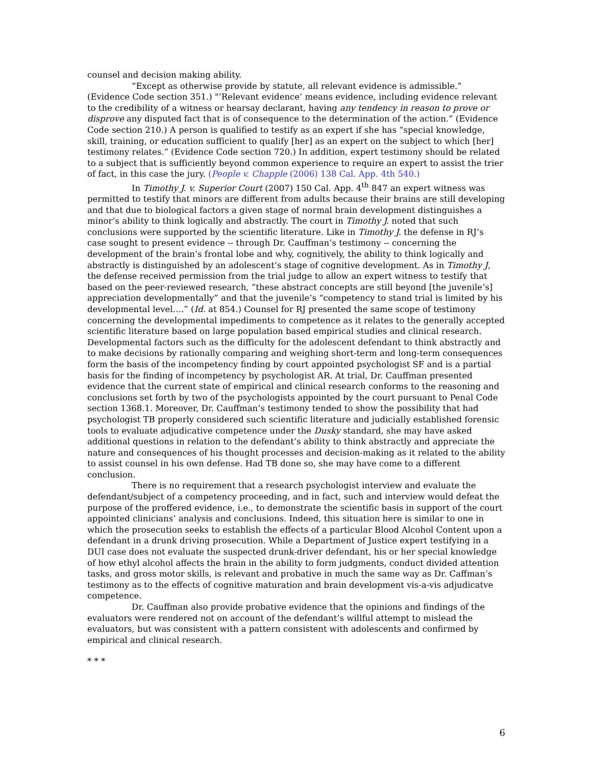counsel and decision making ability.
“Except as otherwise provide by statute, all relevant evidence is admissible.” (Evidence Code section 351.) "’Relevant evidence’ means evidence, including evidence relevant to the credibility of a witness or hearsay declarant, having any tendency in reason to prove or disprove any disputed fact that is of consequence to the determination of the action.” (Evidence Code section 210.) A person is qualified to testify as an expert if she has “special knowledge, skill, training, or education sufficient to qualify [her] as an expert on the subject to which [her] testimony relates.” (Evidence Code section 720.) In addition, expert testimony should be related to a subject that is sufficiently beyond common experience to require an expert to assist the trier of fact, in this case the jury. (People v. Chapple (2006) 138 Cal. App. 4th 540.)
In Timothy J. v. Superior Court (2007) 150 Cal. App. 4<sup>th</sup> 847 an expert witness was permitted to testify that minors are different from adults because their brains are still developing and that due to biological factors a given stage of normal brain development distinguishes a minor’s ability to think logically and abstractly. The court in Timothy J. noted that such conclusions were supported by the scientific literature. Like in Timothy J. the defense in RJ’s case sought to present evidence -- through Dr. Cauffman’s testimony -- concerning the development of the brain’s frontal lobe and why, cognitively, the ability to think logically and abstractly is distinguished by an adolescent’s stage of cognitive development. As in Timothy J, the defense received permission from the trial judge to allow an expert witness to testify that based on the peer-reviewed research, “these abstract concepts are still beyond [the juvenile’s] appreciation developmentally” and that the juvenile’s “competency to stand trial is limited by his developmental level….” (Id. at 854.) Counsel for RJ presented the same scope of testimony concerning the developmental impediments to competence as it relates to the generally accepted scientific literature based on large population based empirical studies and clinical research. Developmental factors such as the difficulty for the adolescent defendant to think abstractly and to make decisions by rationally comparing and weighing short-term and long-term consequences form the basis of the incompetency finding by court appointed psychologist SF and is a partial basis for the finding of incompetency by psychologist AR. At trial, Dr. Cauffman presented evidence that the current state of empirical and clinical research conforms to the reasoning and conclusions set forth by two of the psychologists appointed by the court pursuant to Penal Code section 1368.1. Moreover, Dr. Cauffman’s testimony tended to show the possibility that had psychologist TB properly considered such scientific literature and judicially established forensic tools to evaluate adjudicative competence under the Dusky standard, she may have asked additional questions in relation to the defendant’s ability to think abstractly and appreciate the nature and consequences of his thought processes and decision-making as it related to the ability to assist counsel in his own defense. Had TB done so, she may have come to a different conclusion.
There is no requirement that a research psychologist interview and evaluate the defendant/subject of a competency proceeding, and in fact, such and interview would defeat the purpose of the proffered evidence, i.e., to demonstrate the scientific basis in support of the court appointed clinicians’ analysis and conclusions. Indeed, this situation here is similar to one in which the prosecution seeks to establish the effects of a particular Blood Alcohol Content upon a defendant in a drunk driving prosecution. While a Department of Justice expert testifying in a DUI case does not evaluate the suspected drunk-driver defendant, his or her special knowledge of how ethyl alcohol affects the brain in the ability to form judgments, conduct divided attention tasks, and gross motor skills, is relevant and probative in much the same way as Dr. Caffman’s testimony as to the effects of cognitive maturation and brain development vis-a-vis adjudicatve competence.
Dr. Cauffman also provide probative evidence that the opinions and findings of the evaluators were rendered not on account of the defendant’s willful attempt to mislead the evaluators, but was consistent with a pattern consistent with adolescents and confirmed by empirical and clinical research.
* * *
6